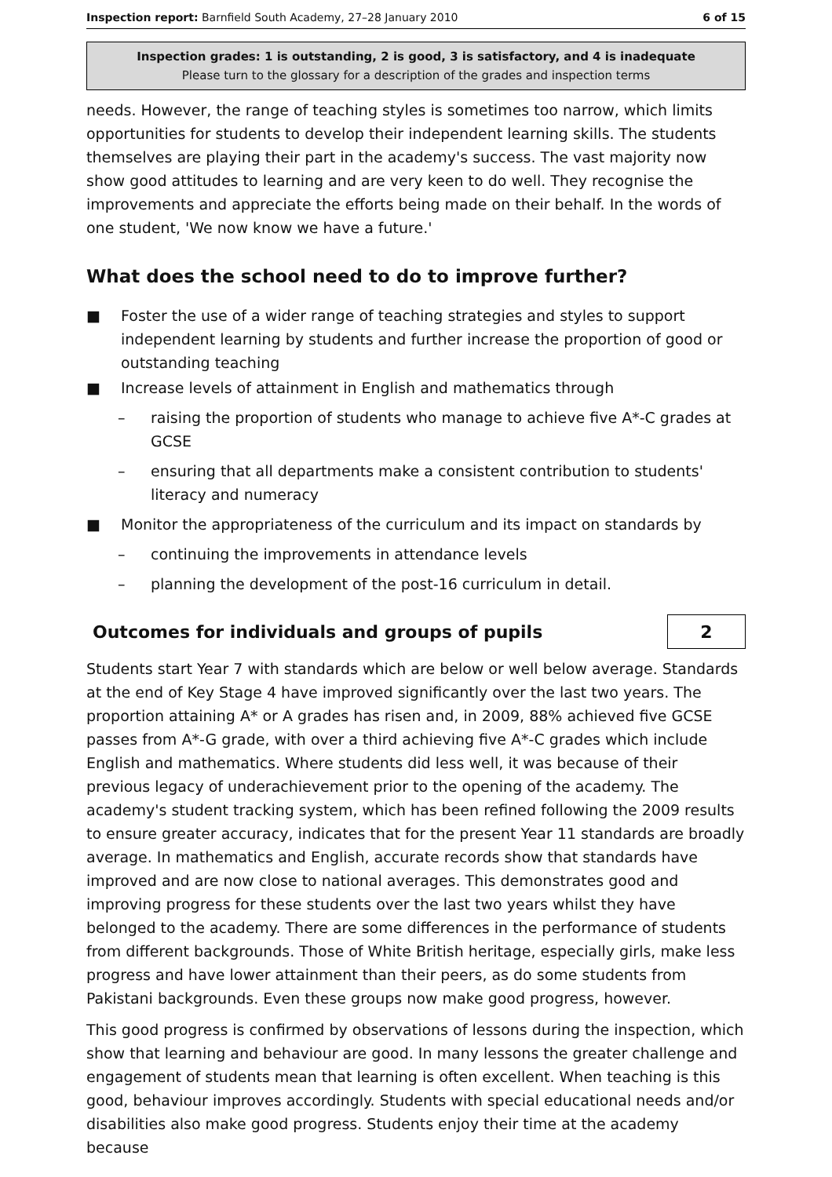Inspection report: Barnfield South Academy, 27–28 January 2010 6 of 15
Inspection grades: 1 is outstanding, 2 is good, 3 is satisfactory, and 4 is inadequate
Please turn to the glossary for a description of the grades and inspection terms
needs. However, the range of teaching styles is sometimes too narrow, which limits opportunities for students to develop their independent learning skills. The students themselves are playing their part in the academy's success. The vast majority now show good attitudes to learning and are very keen to do well. They recognise the improvements and appreciate the efforts being made on their behalf. In the words of one student, 'We now know we have a future.'
What does the school need to do to improve further?
■ Foster the use of a wider range of teaching strategies and styles to support independent learning by students and further increase the proportion of good or outstanding teaching
■ Increase levels of attainment in English and mathematics through
– raising the proportion of students who manage to achieve five A*-C grades at GCSE
– ensuring that all departments make a consistent contribution to students' literacy and numeracy
■ Monitor the appropriateness of the curriculum and its impact on standards by
– continuing the improvements in attendance levels
– planning the development of the post-16 curriculum in detail.
Outcomes for individuals and groups of pupils
2
Students start Year 7 with standards which are below or well below average. Standards at the end of Key Stage 4 have improved significantly over the last two years. The proportion attaining A* or A grades has risen and, in 2009, 88% achieved five GCSE passes from A*-G grade, with over a third achieving five A*-C grades which include English and mathematics. Where students did less well, it was because of their previous legacy of underachievement prior to the opening of the academy. The academy's student tracking system, which has been refined following the 2009 results to ensure greater accuracy, indicates that for the present Year 11 standards are broadly average. In mathematics and English, accurate records show that standards have improved and are now close to national averages. This demonstrates good and improving progress for these students over the last two years whilst they have belonged to the academy. There are some differences in the performance of students from different backgrounds. Those of White British heritage, especially girls, make less progress and have lower attainment than their peers, as do some students from Pakistani backgrounds. Even these groups now make good progress, however.
This good progress is confirmed by observations of lessons during the inspection, which show that learning and behaviour are good. In many lessons the greater challenge and engagement of students mean that learning is often excellent. When teaching is this good, behaviour improves accordingly. Students with special educational needs and/or disabilities also make good progress. Students enjoy their time at the academy because